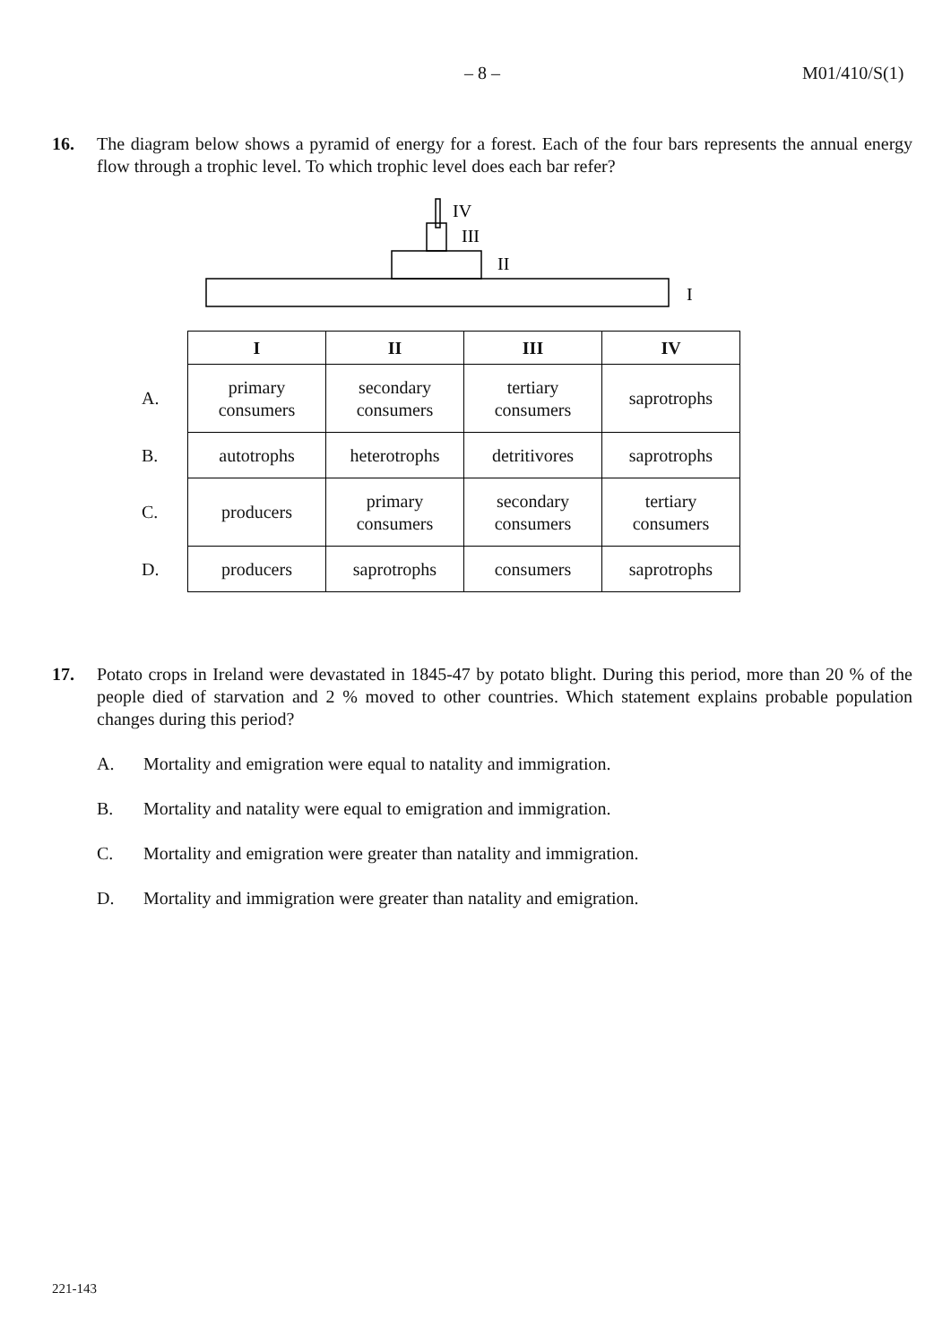– 8 – M01/410/S(1)
16.
The diagram below shows a pyramid of energy for a forest. Each of the four bars represents the annual energy flow through a trophic level. To which trophic level does each bar refer?
IV
III
II
I
| | I | II | III | IV |
| A. | primary consumers | secondary consumers | tertiary consumers | saprotrophs |
| B. | autotrophs | heterotrophs | detritivores | saprotrophs |
| C. | producers | primary consumers | secondary consumers | tertiary consumers |
| D. | producers | saprotrophs | consumers | saprotrophs |
17.
Potato crops in Ireland were devastated in 1845-47 by potato blight. During this period, more than 20 % of the people died of starvation and 2 % moved to other countries. Which statement explains probable population changes during this period?
A. Mortality and emigration were equal to natality and immigration.
B. Mortality and natality were equal to emigration and immigration.
C. Mortality and emigration were greater than natality and immigration.
D. Mortality and immigration were greater than natality and emigration.
221-143